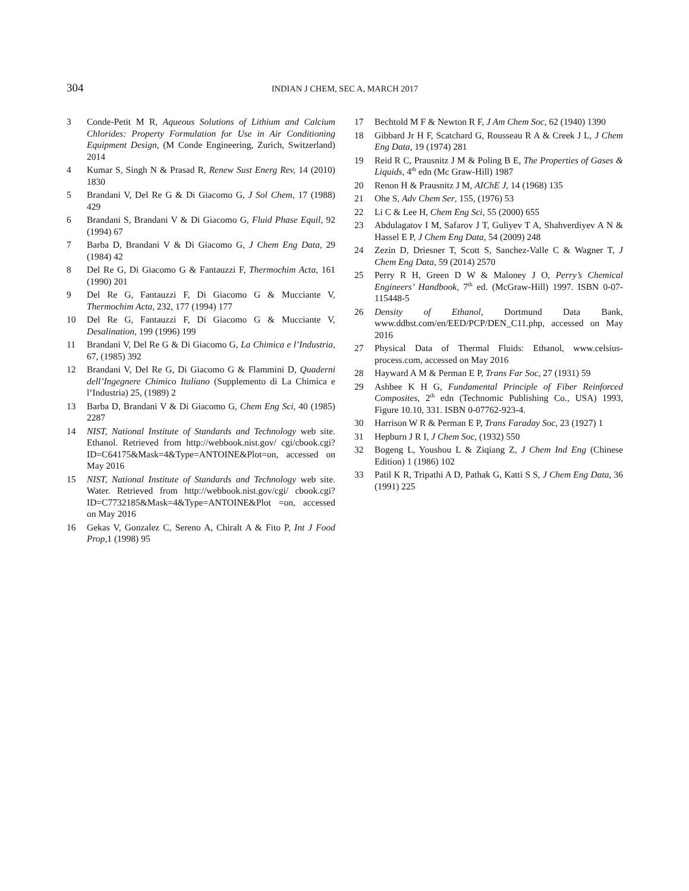304
INDIAN J CHEM, SEC A, MARCH 2017
3 Conde-Petit M R, Aqueous Solutions of Lithium and Calcium Chlorides: Property Formulation for Use in Air Conditioning Equipment Design, (M Conde Engineering, Zurich, Switzerland) 2014
4 Kumar S, Singh N & Prasad R, Renew Sust Energ Rev, 14 (2010) 1830
5 Brandani V, Del Re G & Di Giacomo G, J Sol Chem, 17 (1988) 429
6 Brandani S, Brandani V & Di Giacomo G, Fluid Phase Equil, 92 (1994) 67
7 Barba D, Brandani V & Di Giacomo G, J Chem Eng Data, 29 (1984) 42
8 Del Re G, Di Giacomo G & Fantauzzi F, Thermochim Acta, 161 (1990) 201
9 Del Re G, Fantauzzi F, Di Giacomo G & Mucciante V, Thermochim Acta, 232, 177 (1994) 177
10 Del Re G, Fantauzzi F, Di Giacomo G & Mucciante V, Desalination, 199 (1996) 199
11 Brandani V, Del Re G & Di Giacomo G, La Chimica e l’Industria, 67, (1985) 392
12 Brandani V, Del Re G, Di Giacomo G & Flammini D, Quaderni dell’Ingegnere Chimico Italiano (Supplemento di La Chimica e l’Industria) 25, (1989) 2
13 Barba D, Brandani V & Di Giacomo G, Chem Eng Sci, 40 (1985) 2287
14 NIST, National Institute of Standards and Technology web site. Ethanol. Retrieved from http://webbook.nist.gov/ cgi/cbook.cgi?ID=C64175&Mask=4&Type=ANTOINE&Plot=on, accessed on May 2016
15 NIST, National Institute of Standards and Technology web site. Water. Retrieved from http://webbook.nist.gov/cgi/ cbook.cgi?ID=C7732185&Mask=4&Type=ANTOINE&Plot =on, accessed on May 2016
16 Gekas V, Gonzalez C, Sereno A, Chiralt A & Fito P, Int J Food Prop,1 (1998) 95
17 Bechtold M F & Newton R F, J Am Chem Soc, 62 (1940) 1390
18 Gibbard Jr H F, Scatchard G, Rousseau R A & Creek J L, J Chem Eng Data, 19 (1974) 281
19 Reid R C, Prausnitz J M & Poling B E, The Properties of Gases & Liquids, 4<sup>th</sup> edn (Mc Graw-Hill) 1987
20 Renon H & Prausnitz J M, AIChE J, 14 (1968) 135
21 Ohe S, Adv Chem Ser, 155, (1976) 53
22 Li C & Lee H, Chem Eng Sci, 55 (2000) 655
23 Abdulagatov I M, Safarov J T, Guliyev T A, Shahverdiyev A N & Hassel E P, J Chem Eng Data, 54 (2009) 248
24 Zezin D, Driesner T, Scott S, Sanchez-Valle C & Wagner T, J Chem Eng Data, 59 (2014) 2570
25 Perry R H, Green D W & Maloney J O, Perry’s Chemical Engineers’ Handbook, 7<sup>th</sup> ed. (McGraw-Hill) 1997. ISBN 0-07-115448-5
26 Density of Ethanol, Dortmund Data Bank, www.ddbst.com/en/EED/PCP/DEN_C11.php, accessed on May 2016
27 Physical Data of Thermal Fluids: Ethanol, www.celsius-process.com, accessed on May 2016
28 Hayward A M & Perman E P, Trans Far Soc, 27 (1931) 59
29 Ashbee K H G, Fundamental Principle of Fiber Reinforced Composites, 2<sup>th</sup> edn (Technomic Publishing Co., USA) 1993, Figure 10.10, 331. ISBN 0-07762-923-4.
30 Harrison W R & Perman E P, Trans Faraday Soc, 23 (1927) 1
31 Hepburn J R I, J Chem Soc, (1932) 550
32 Bogeng L, Youshou L & Ziqiang Z, J Chem Ind Eng (Chinese Edition) 1 (1986) 102
33 Patil K R, Tripathi A D, Pathak G, Katti S S, J Chem Eng Data, 36 (1991) 225